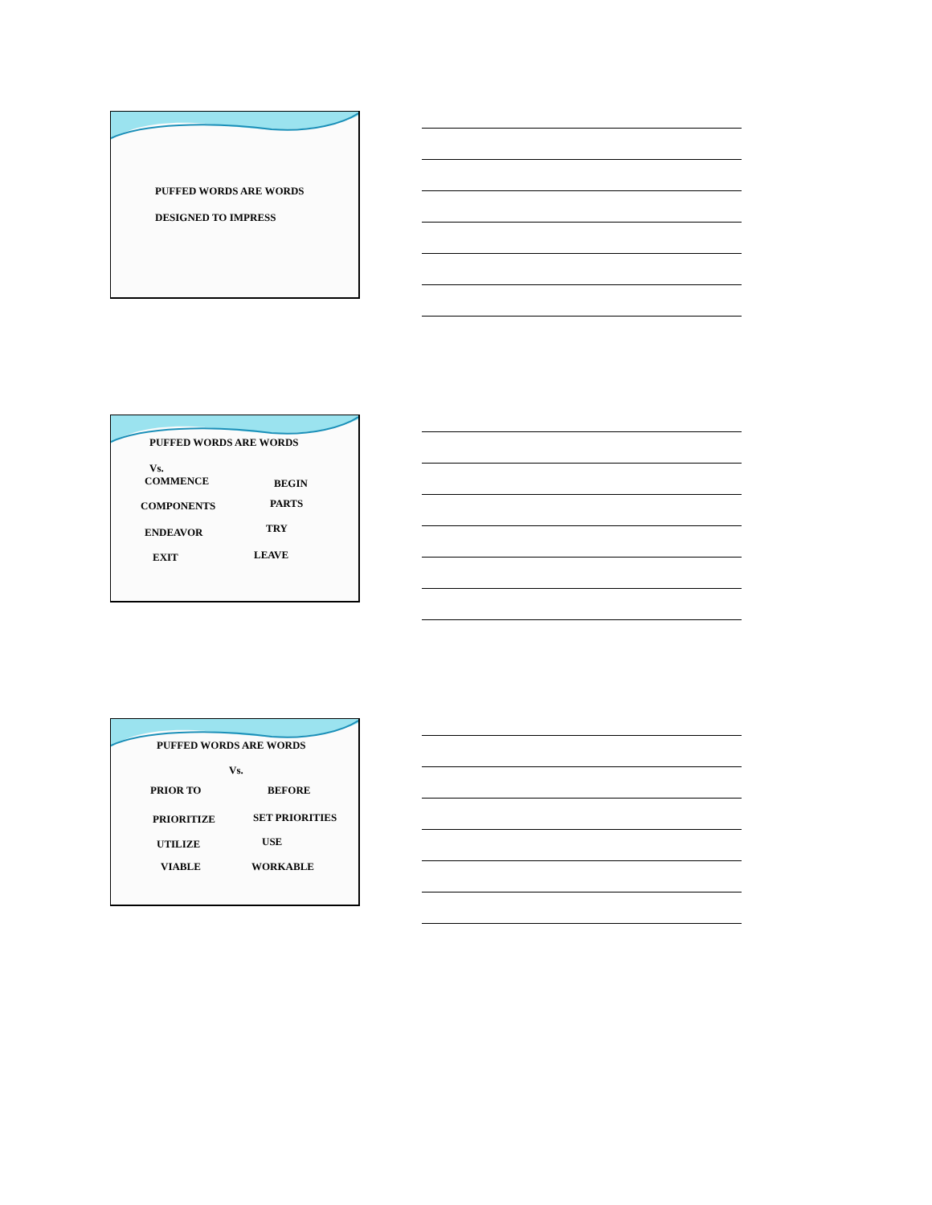PUFFED WORDS ARE WORDS
DESIGNED TO IMPRESS
PUFFED WORDS ARE WORDS
Vs.
COMMENCE BEGIN
COMPONENTS PARTS
ENDEAVOR TRY
EXIT LEAVE
PUFFED WORDS ARE WORDS
Vs.
PRIOR TO BEFORE
PRIORITIZE SET PRIORITIES
UTILIZE USE
VIABLE WORKABLE